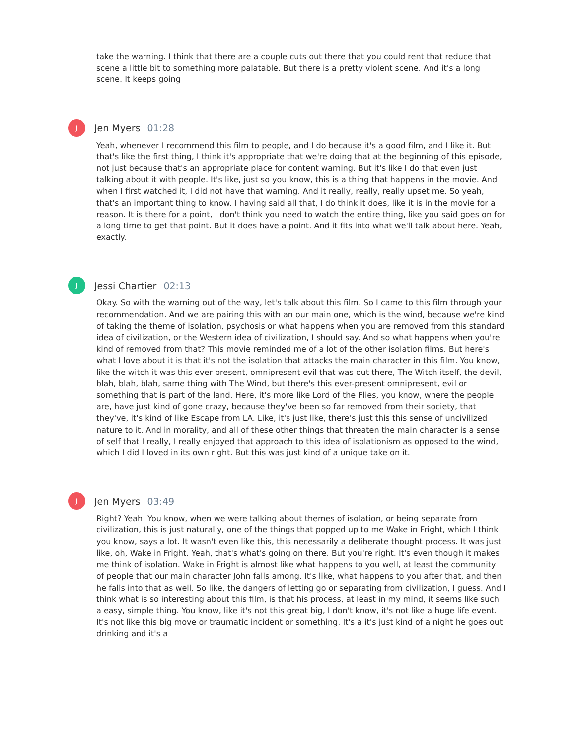take the warning. I think that there are a couple cuts out there that you could rent that reduce that scene a little bit to something more palatable. But there is a pretty violent scene. And it's a long scene. It keeps going
J
Jen Myers 01:28
Yeah, whenever I recommend this film to people, and I do because it's a good film, and I like it. But that's like the first thing, I think it's appropriate that we're doing that at the beginning of this episode, not just because that's an appropriate place for content warning. But it's like I do that even just talking about it with people. It's like, just so you know, this is a thing that happens in the movie. And when I first watched it, I did not have that warning. And it really, really, really upset me. So yeah, that's an important thing to know. I having said all that, I do think it does, like it is in the movie for a reason. It is there for a point, I don't think you need to watch the entire thing, like you said goes on for a long time to get that point. But it does have a point. And it fits into what we'll talk about here. Yeah, exactly.
J
Jessi Chartier 02:13
Okay. So with the warning out of the way, let's talk about this film. So I came to this film through your recommendation. And we are pairing this with an our main one, which is the wind, because we're kind of taking the theme of isolation, psychosis or what happens when you are removed from this standard idea of civilization, or the Western idea of civilization, I should say. And so what happens when you're kind of removed from that? This movie reminded me of a lot of the other isolation films. But here's what I love about it is that it's not the isolation that attacks the main character in this film. You know, like the witch it was this ever present, omnipresent evil that was out there, The Witch itself, the devil, blah, blah, blah, same thing with The Wind, but there's this ever-present omnipresent, evil or something that is part of the land. Here, it's more like Lord of the Flies, you know, where the people are, have just kind of gone crazy, because they've been so far removed from their society, that they've, it's kind of like Escape from LA. Like, it's just like, there's just this this sense of uncivilized nature to it. And in morality, and all of these other things that threaten the main character is a sense of self that I really, I really enjoyed that approach to this idea of isolationism as opposed to the wind, which I did I loved in its own right. But this was just kind of a unique take on it.
J
Jen Myers 03:49
Right? Yeah. You know, when we were talking about themes of isolation, or being separate from civilization, this is just naturally, one of the things that popped up to me Wake in Fright, which I think you know, says a lot. It wasn't even like this, this necessarily a deliberate thought process. It was just like, oh, Wake in Fright. Yeah, that's what's going on there. But you're right. It's even though it makes me think of isolation. Wake in Fright is almost like what happens to you well, at least the community of people that our main character John falls among. It's like, what happens to you after that, and then he falls into that as well. So like, the dangers of letting go or separating from civilization, I guess. And I think what is so interesting about this film, is that his process, at least in my mind, it seems like such a easy, simple thing. You know, like it's not this great big, I don't know, it's not like a huge life event. It's not like this big move or traumatic incident or something. It's a it's just kind of a night he goes out drinking and it's a